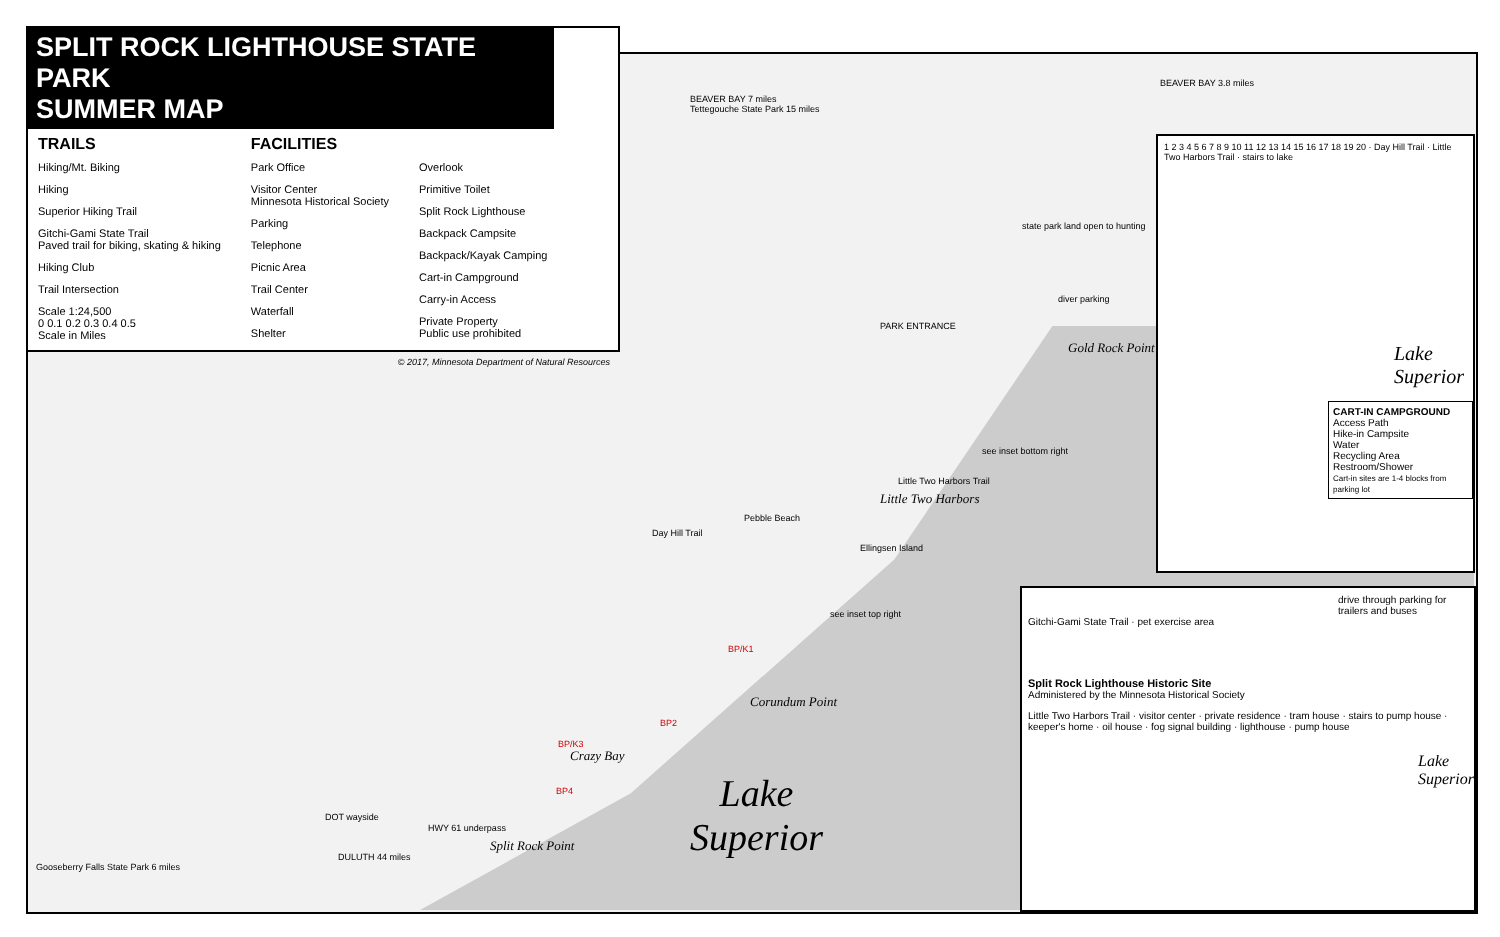SPLIT ROCK LIGHTHOUSE STATE PARK
SUMMER MAP
TRAILS
Hiking/Mt. Biking
Hiking
Superior Hiking Trail
Gitchi-Gami State Trail
Paved trail for biking, skating & hiking
Hiking Club
Trail Intersection
Scale 1:24,500
0 0.1 0.2 0.3 0.4 0.5
Scale in Miles
FACILITIES
Park Office
Visitor Center
Minnesota Historical Society
Parking
Telephone
Picnic Area
Trail Center
Waterfall
Shelter
Overlook
Primitive Toilet
Split Rock Lighthouse
Backpack Campsite
Backpack/Kayak Camping
Cart-in Campground
Carry-in Access
Private Property
Public use prohibited
© 2017, Minnesota Department of Natural Resources
BEAVER BAY 7 miles
Tettegouche State Park 15 miles
BEAVER BAY 3.8 miles
state park land open to hunting
PARK ENTRANCE
Gold Rock Point
Little Two Harbors
Corundum Point
Crazy Bay
Split Rock Point
DOT wayside
HWY 61 underpass
DULUTH 44 miles
Gooseberry Falls State Park 6 miles
Day Hill Trail
Pebble Beach
Ellingsen Island
Little Two Harbors Trail
see inset bottom right
see inset top right
diver parking
BP/K1
BP2
BP/K3
BP4
Lake
Superior
1 2 3 4 5 6 7 8 9 10 11 12 13 14 15 16 17 18 19 20 · Day Hill Trail · Little Two Harbors Trail · stairs to lake
Lake Superior
CART-IN CAMPGROUND
Access Path
Hike-in Campsite
Water
Recycling Area
Restroom/Shower
Cart-in sites are 1-4 blocks from parking lot
drive through parking for trailers and buses
Gitchi-Gami State Trail · pet exercise area
Split Rock Lighthouse Historic Site
Administered by the Minnesota Historical Society
Little Two Harbors Trail · visitor center · private residence · tram house · stairs to pump house · keeper's home · oil house · fog signal building · lighthouse · pump house
Lake Superior